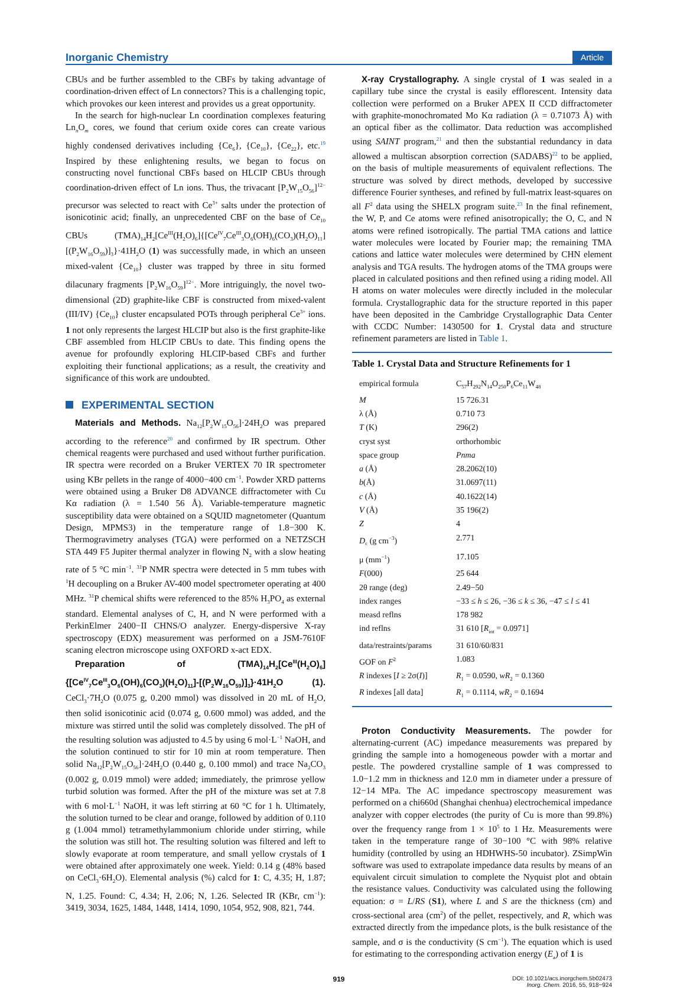Inorganic Chemistry
Article
CBUs and be further assembled to the CBFs by taking advantage of coordination-driven effect of Ln connectors? This is a challenging topic, which provokes our keen interest and provides us a great opportunity.
In the search for high-nuclear Ln coordination complexes featuring Ln<sub>n</sub>O<sub>m</sub> cores, we found that cerium oxide cores can create various highly condensed derivatives including {Ce<sub>6</sub>}, {Ce<sub>10</sub>}, {Ce<sub>22</sub>}, etc.<sup>19</sup> Inspired by these enlightening results, we began to focus on constructing novel functional CBFs based on HLCIP CBUs through coordination-driven effect of Ln ions. Thus, the trivacant [P<sub>2</sub>W<sub>15</sub>O<sub>56</sub>]<sup>12−</sup> precursor was selected to react with Ce<sup>3+</sup> salts under the protection of isonicotinic acid; finally, an unprecedented CBF on the base of Ce<sub>10</sub> CBUs (TMA)<sub>14</sub>H<sub>2</sub>[Ce<sup>III</sup>(H<sub>2</sub>O)<sub>6</sub>]{[Ce<sup>IV</sup><sub>7</sub>Ce<sup>III</sup><sub>3</sub>O<sub>6</sub>(OH)<sub>6</sub>(CO<sub>3</sub>)(H<sub>2</sub>O)<sub>11</sub>][(P<sub>2</sub>W<sub>16</sub>O<sub>59</sub>)]<sub>3</sub>}·41H<sub>2</sub>O (1) was successfully made, in which an unseen mixed-valent {Ce<sub>10</sub>} cluster was trapped by three in situ formed dilacunary fragments [P<sub>2</sub>W<sub>16</sub>O<sub>59</sub>]<sup>12−</sup>. More intriguingly, the novel two-dimensional (2D) graphite-like CBF is constructed from mixed-valent (III/IV) {Ce<sub>10</sub>} cluster encapsulated POTs through peripheral Ce<sup>3+</sup> ions. 1 not only represents the largest HLCIP but also is the first graphite-like CBF assembled from HLCIP CBUs to date. This finding opens the avenue for profoundly exploring HLCIP-based CBFs and further exploiting their functional applications; as a result, the creativity and significance of this work are undoubted.
EXPERIMENTAL SECTION
Materials and Methods. Na<sub>12</sub>[P<sub>2</sub>W<sub>15</sub>O<sub>56</sub>]·24H<sub>2</sub>O was prepared according to the reference<sup>20</sup> and confirmed by IR spectrum. Other chemical reagents were purchased and used without further purification. IR spectra were recorded on a Bruker VERTEX 70 IR spectrometer using KBr pellets in the range of 4000−400 cm<sup>−1</sup>. Powder XRD patterns were obtained using a Bruker D8 ADVANCE diffractometer with Cu Kα radiation (λ = 1.540 56 Å). Variable-temperature magnetic susceptibility data were obtained on a SQUID magnetometer (Quantum Design, MPMS3) in the temperature range of 1.8−300 K. Thermogravimetry analyses (TGA) were performed on a NETZSCH STA 449 F5 Jupiter thermal analyzer in flowing N<sub>2</sub> with a slow heating rate of 5 °C min<sup>−1</sup>. <sup>31</sup>P NMR spectra were detected in 5 mm tubes with <sup>1</sup>H decoupling on a Bruker AV-400 model spectrometer operating at 400 MHz. <sup>31</sup>P chemical shifts were referenced to the 85% H<sub>3</sub>PO<sub>4</sub> as external standard. Elemental analyses of C, H, and N were performed with a PerkinElmer 2400−II CHNS/O analyzer. Energy-dispersive X-ray spectroscopy (EDX) measurement was performed on a JSM-7610F scaning electron microscope using OXFORD x-act EDX.
Preparation of (TMA)<sub>14</sub>H<sub>2</sub>[Ce<sup>III</sup>(H<sub>2</sub>O)<sub>6</sub>]{[Ce<sup>IV</sup><sub>7</sub>Ce<sup>III</sup><sub>3</sub>O<sub>6</sub>(OH)<sub>6</sub>(CO<sub>3</sub>)(H<sub>2</sub>O)<sub>11</sub>]-[(P<sub>2</sub>W<sub>16</sub>O<sub>59</sub>)]<sub>3</sub>}·41H<sub>2</sub>O (1). CeCl<sub>3</sub>·7H<sub>2</sub>O (0.075 g, 0.200 mmol) was dissolved in 20 mL of H<sub>2</sub>O, then solid isonicotinic acid (0.074 g, 0.600 mmol) was added, and the mixture was stirred until the solid was completely dissolved. The pH of the resulting solution was adjusted to 4.5 by using 6 mol·L<sup>−1</sup> NaOH, and the solution continued to stir for 10 min at room temperature. Then solid Na<sub>12</sub>[P<sub>2</sub>W<sub>15</sub>O<sub>56</sub>]·24H<sub>2</sub>O (0.440 g, 0.100 mmol) and trace Na<sub>2</sub>CO<sub>3</sub> (0.002 g, 0.019 mmol) were added; immediately, the primrose yellow turbid solution was formed. After the pH of the mixture was set at 7.8 with 6 mol·L<sup>−1</sup> NaOH, it was left stirring at 60 °C for 1 h. Ultimately, the solution turned to be clear and orange, followed by addition of 0.110 g (1.004 mmol) tetramethylammonium chloride under stirring, while the solution was still hot. The resulting solution was filtered and left to slowly evaporate at room temperature, and small yellow crystals of 1 were obtained after approximately one week. Yield: 0.14 g (48% based on CeCl<sub>3</sub>·6H<sub>2</sub>O). Elemental analysis (%) calcd for 1: C, 4.35; H, 1.87; N, 1.25. Found: C, 4.34; H, 2.06; N, 1.26. Selected IR (KBr, cm<sup>−1</sup>): 3419, 3034, 1625, 1484, 1448, 1414, 1090, 1054, 952, 908, 821, 744.
X-ray Crystallography. A single crystal of 1 was sealed in a capillary tube since the crystal is easily efflorescent. Intensity data collection were performed on a Bruker APEX II CCD diffractometer with graphite-monochromated Mo Kα radiation (λ = 0.71073 Å) with an optical fiber as the collimator. Data reduction was accomplished using SAINT program,<sup>21</sup> and then the substantial redundancy in data allowed a multiscan absorption correction (SADABS)<sup>22</sup> to be applied, on the basis of multiple measurements of equivalent reflections. The structure was solved by direct methods, developed by successive difference Fourier syntheses, and refined by full-matrix least-squares on all F<sup>2</sup> data using the SHELX program suite.<sup>23</sup> In the final refinement, the W, P, and Ce atoms were refined anisotropically; the O, C, and N atoms were refined isotropically. The partial TMA cations and lattice water molecules were located by Fourier map; the remaining TMA cations and lattice water molecules were determined by CHN element analysis and TGA results. The hydrogen atoms of the TMA groups were placed in calculated positions and then refined using a riding model. All H atoms on water molecules were directly included in the molecular formula. Crystallographic data for the structure reported in this paper have been deposited in the Cambridge Crystallographic Data Center with CCDC Number: 1430500 for 1. Crystal data and structure refinement parameters are listed in Table 1.
Table 1. Crystal Data and Structure Refinements for 1
| empirical formula | C<sub>57</sub>H<sub>292</sub>N<sub>14</sub>O<sub>250</sub>P<sub>6</sub>Ce<sub>11</sub>W<sub>48</sub> |
| M | 15 726.31 |
| λ (Å) | 0.710 73 |
| T (K) | 296(2) |
| cryst syst | orthorhombic |
| space group | Pnma |
| a (Å) | 28.2062(10) |
| b (Å) | 31.0697(11) |
| c (Å) | 40.1622(14) |
| V (Å) | 35 196(2) |
| Z | 4 |
| D<sub>c</sub> (g cm<sup>−3</sup>) | 2.771 |
| μ (mm<sup>−1</sup>) | 17.105 |
| F (000) | 25 644 |
| 2θ range (deg) | 2.49−50 |
| index ranges | −33 ≤ h ≤ 26, −36 ≤ k ≤ 36, −47 ≤ l ≤ 41 |
| measd reflns | 178 982 |
| ind reflns | 31 610 [ R<sub>int</sub> = 0.0971] |
| data/restraints/params | 31 610/60/831 |
| GOF on F<sup>2</sup> | 1.083 |
| R indexes [ I ≥ 2σ( I )] | R<sub>1</sub> = 0.0590, wR<sub>2</sub> = 0.1360 |
| R indexes [all data] | R<sub>1</sub> = 0.1114, wR<sub>2</sub> = 0.1694 |
Proton Conductivity Measurements. The powder for alternating-current (AC) impedance measurements was prepared by grinding the sample into a homogeneous powder with a mortar and pestle. The powdered crystalline sample of 1 was compressed to 1.0−1.2 mm in thickness and 12.0 mm in diameter under a pressure of 12−14 MPa. The AC impedance spectroscopy measurement was performed on a chi660d (Shanghai chenhua) electrochemical impedance analyzer with copper electrodes (the purity of Cu is more than 99.8%) over the frequency range from 1 × 10<sup>5</sup> to 1 Hz. Measurements were taken in the temperature range of 30−100 °C with 98% relative humidity (controlled by using an HDHWHS-50 incubator). ZSimpWin software was used to extrapolate impedance data results by means of an equivalent circuit simulation to complete the Nyquist plot and obtain the resistance values. Conductivity was calculated using the following equation: σ = L/RS (S1), where L and S are the thickness (cm) and cross-sectional area (cm<sup>2</sup>) of the pellet, respectively, and R, which was extracted directly from the impedance plots, is the bulk resistance of the sample, and σ is the conductivity (S cm<sup>−1</sup>). The equation which is used for estimating to the corresponding activation energy (E<sub>a</sub>) of 1 is
919
DOI: 10.1021/acs.inorgchem.5b02473
Inorg. Chem. 2016, 55, 918−924